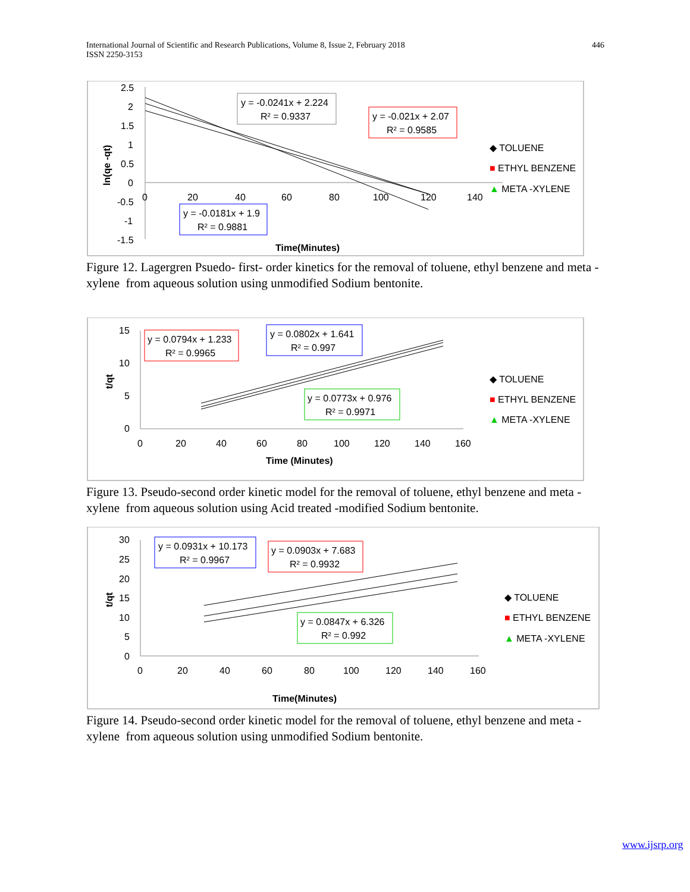International Journal of Scientific and Research Publications, Volume 8, Issue 2, February 2018
ISSN 2250-3153
446
2.5
2
1.5
1
0.5
0
-0.5
-1
-1.5
0
20
40
60
80
100
120
140
Time(Minutes)
ln(qe -qt)
y = -0.0241x + 2.224
R² = 0.9337
y = -0.021x + 2.07
R² = 0.9585
y = -0.0181x + 1.9
R² = 0.9881
◆ TOLUENE
■ ETHYL BENZENE
▲ META -XYLENE
Figure 12. Lagergren Psuedo- first- order kinetics for the removal of toluene, ethyl benzene and meta -xylene from aqueous solution using unmodified Sodium bentonite.
15
10
5
0
0
20
40
60
80
100
120
140
160
Time (Minutes)
t/qt
y = 0.0794x + 1.233
R² = 0.9965
y = 0.0802x + 1.641
R² = 0.997
y = 0.0773x + 0.976
R² = 0.9971
◆ TOLUENE
■ ETHYL BENZENE
▲ META -XYLENE
Figure 13. Pseudo-second order kinetic model for the removal of toluene, ethyl benzene and meta -xylene from aqueous solution using Acid treated -modified Sodium bentonite.
30
25
20
15
10
5
0
0
20
40
60
80
100
120
140
160
Time(Minutes)
t/qt
y = 0.0931x + 10.173
R² = 0.9967
y = 0.0903x + 7.683
R² = 0.9932
y = 0.0847x + 6.326
R² = 0.992
◆ TOLUENE
■ ETHYL BENZENE
▲ META -XYLENE
Figure 14. Pseudo-second order kinetic model for the removal of toluene, ethyl benzene and meta -xylene from aqueous solution using unmodified Sodium bentonite.
www.ijsrp.org